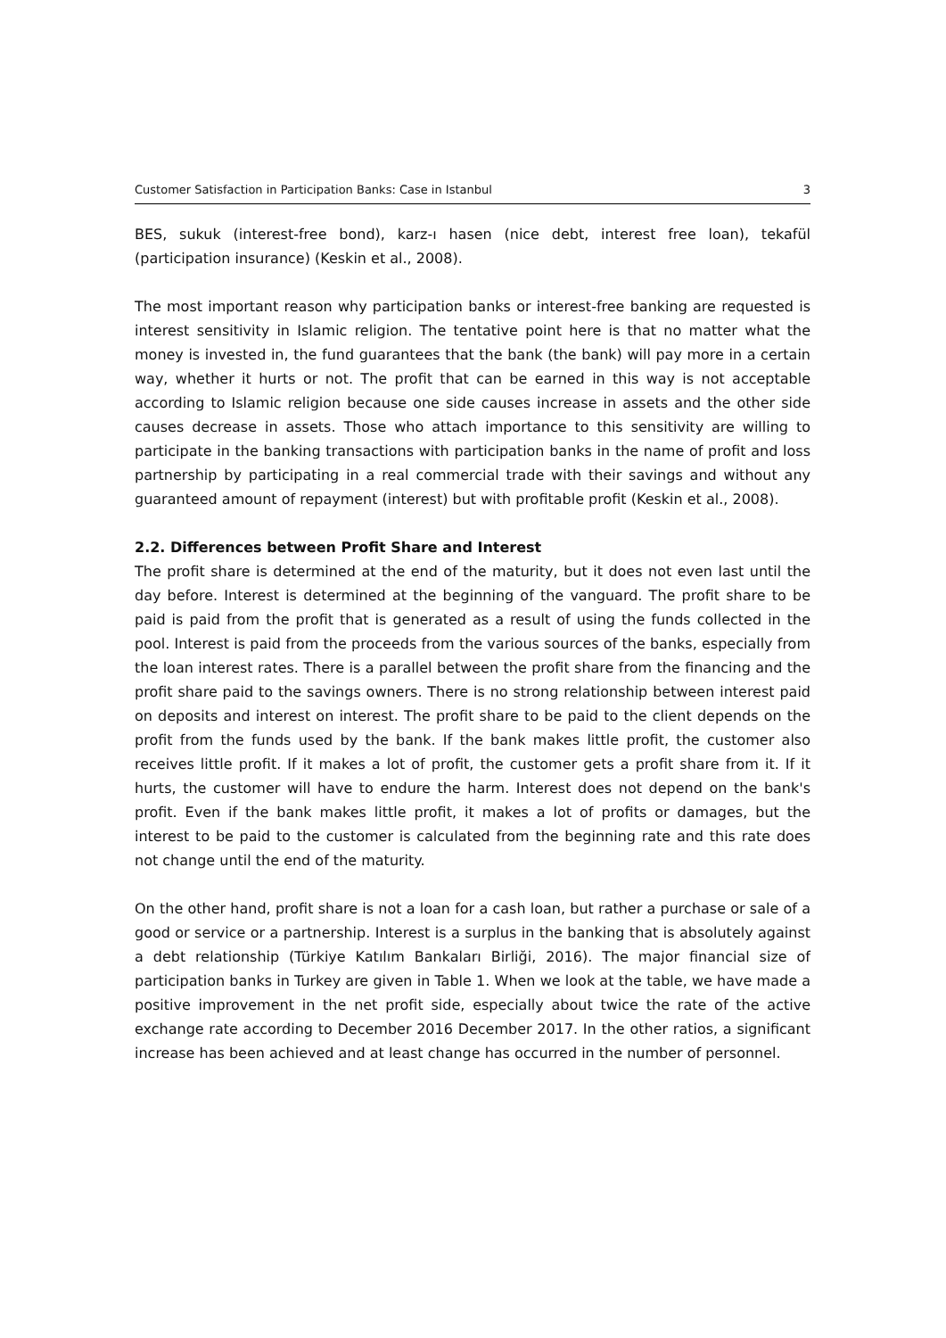Customer Satisfaction in Participation Banks: Case in Istanbul 3
BES, sukuk (interest-free bond), karz-ı hasen (nice debt, interest free loan), tekafül (participation insurance) (Keskin et al., 2008).
The most important reason why participation banks or interest-free banking are requested is interest sensitivity in Islamic religion. The tentative point here is that no matter what the money is invested in, the fund guarantees that the bank (the bank) will pay more in a certain way, whether it hurts or not. The profit that can be earned in this way is not acceptable according to Islamic religion because one side causes increase in assets and the other side causes decrease in assets. Those who attach importance to this sensitivity are willing to participate in the banking transactions with participation banks in the name of profit and loss partnership by participating in a real commercial trade with their savings and without any guaranteed amount of repayment (interest) but with profitable profit (Keskin et al., 2008).
2.2. Differences between Profit Share and Interest
The profit share is determined at the end of the maturity, but it does not even last until the day before. Interest is determined at the beginning of the vanguard. The profit share to be paid is paid from the profit that is generated as a result of using the funds collected in the pool. Interest is paid from the proceeds from the various sources of the banks, especially from the loan interest rates. There is a parallel between the profit share from the financing and the profit share paid to the savings owners. There is no strong relationship between interest paid on deposits and interest on interest. The profit share to be paid to the client depends on the profit from the funds used by the bank. If the bank makes little profit, the customer also receives little profit. If it makes a lot of profit, the customer gets a profit share from it. If it hurts, the customer will have to endure the harm. Interest does not depend on the bank's profit. Even if the bank makes little profit, it makes a lot of profits or damages, but the interest to be paid to the customer is calculated from the beginning rate and this rate does not change until the end of the maturity.
On the other hand, profit share is not a loan for a cash loan, but rather a purchase or sale of a good or service or a partnership. Interest is a surplus in the banking that is absolutely against a debt relationship (Türkiye Katılım Bankaları Birliği, 2016). The major financial size of participation banks in Turkey are given in Table 1. When we look at the table, we have made a positive improvement in the net profit side, especially about twice the rate of the active exchange rate according to December 2016 December 2017. In the other ratios, a significant increase has been achieved and at least change has occurred in the number of personnel.